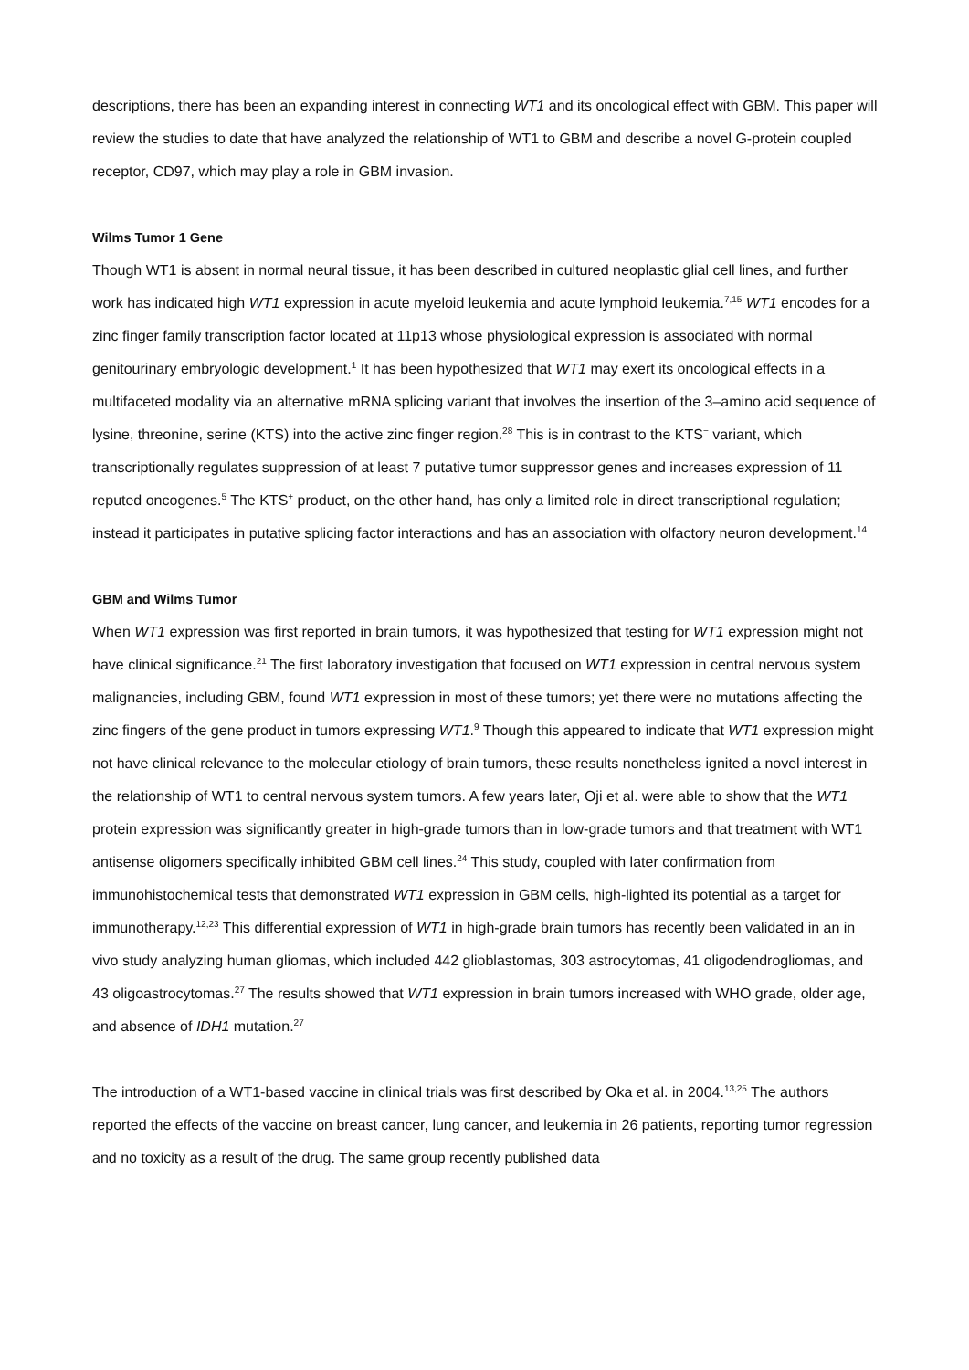descriptions, there has been an expanding interest in connecting WT1 and its oncological effect with GBM. This paper will review the studies to date that have analyzed the relationship of WT1 to GBM and describe a novel G-protein coupled receptor, CD97, which may play a role in GBM invasion.
Wilms Tumor 1 Gene
Though WT1 is absent in normal neural tissue, it has been described in cultured neoplastic glial cell lines, and further work has indicated high WT1 expression in acute myeloid leukemia and acute lymphoid leukemia.<sup>7,15</sup> WT1 encodes for a zinc finger family transcription factor located at 11p13 whose physiological expression is associated with normal genitourinary embryologic development.<sup>1</sup> It has been hypothesized that WT1 may exert its oncological effects in a multifaceted modality via an alternative mRNA splicing variant that involves the insertion of the 3–amino acid sequence of lysine, threonine, serine (KTS) into the active zinc finger region.<sup>28</sup> This is in contrast to the KTS<sup>−</sup> variant, which transcriptionally regulates suppression of at least 7 putative tumor suppressor genes and increases expression of 11 reputed oncogenes.<sup>5</sup> The KTS<sup>+</sup> product, on the other hand, has only a limited role in direct transcriptional regulation; instead it participates in putative splicing factor interactions and has an association with olfactory neuron development.<sup>14</sup>
GBM and Wilms Tumor
When WT1 expression was first reported in brain tumors, it was hypothesized that testing for WT1 expression might not have clinical significance.<sup>21</sup> The first laboratory investigation that focused on WT1 expression in central nervous system malignancies, including GBM, found WT1 expression in most of these tumors; yet there were no mutations affecting the zinc fingers of the gene product in tumors expressing WT1.<sup>9</sup> Though this appeared to indicate that WT1 expression might not have clinical relevance to the molecular etiology of brain tumors, these results nonetheless ignited a novel interest in the relationship of WT1 to central nervous system tumors. A few years later, Oji et al. were able to show that the WT1 protein expression was significantly greater in high-grade tumors than in low-grade tumors and that treatment with WT1 antisense oligomers specifically inhibited GBM cell lines.<sup>24</sup> This study, coupled with later confirmation from immunohistochemical tests that demonstrated WT1 expression in GBM cells, high-lighted its potential as a target for immunotherapy.<sup>12,23</sup> This differential expression of WT1 in high-grade brain tumors has recently been validated in an in vivo study analyzing human gliomas, which included 442 glioblastomas, 303 astrocytomas, 41 oligodendrogliomas, and 43 oligoastrocytomas.<sup>27</sup> The results showed that WT1 expression in brain tumors increased with WHO grade, older age, and absence of IDH1 mutation.<sup>27</sup>
The introduction of a WT1-based vaccine in clinical trials was first described by Oka et al. in 2004.<sup>13,25</sup> The authors reported the effects of the vaccine on breast cancer, lung cancer, and leukemia in 26 patients, reporting tumor regression and no toxicity as a result of the drug. The same group recently published data